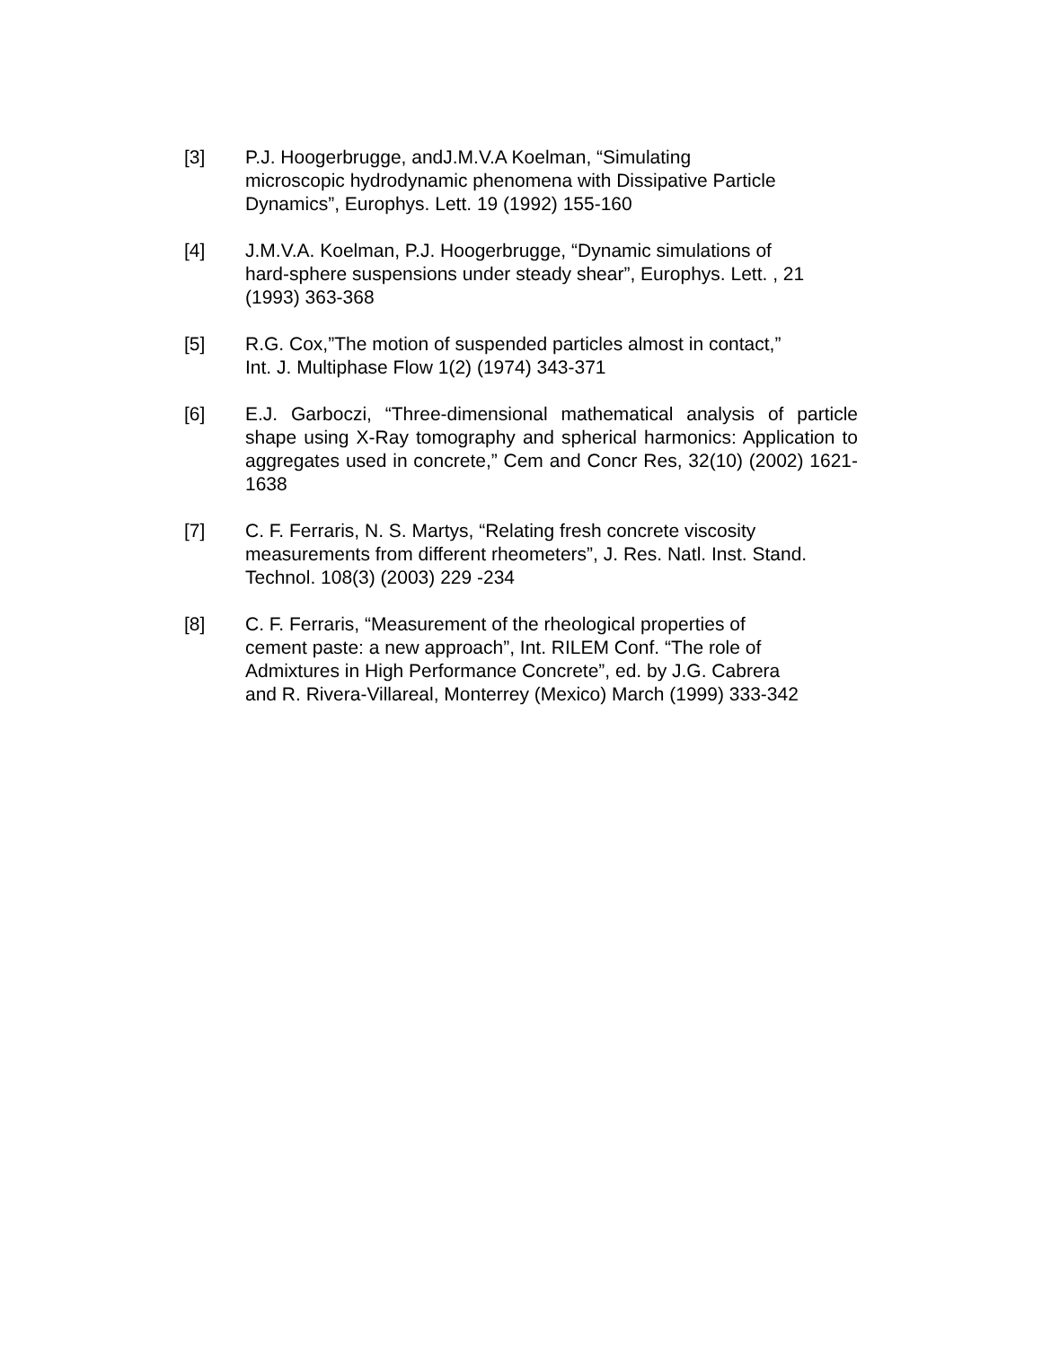[3] P.J. Hoogerbrugge, andJ.M.V.A Koelman, “Simulating
microscopic hydrodynamic phenomena with Dissipative Particle
Dynamics”, Europhys. Lett. 19 (1992) 155-160
[4] J.M.V.A. Koelman, P.J. Hoogerbrugge, “Dynamic simulations of
hard-sphere suspensions under steady shear”, Europhys. Lett. , 21
(1993) 363-368
[5] R.G. Cox,”The motion of suspended particles almost in contact,”
Int. J. Multiphase Flow 1(2) (1974) 343-371
[6] E.J. Garboczi, “Three-dimensional mathematical analysis of particle shape using X-Ray tomography and spherical harmonics: Application to aggregates used in concrete,” Cem and Concr Res, 32(10) (2002) 1621-1638
[7] C. F. Ferraris, N. S. Martys, “Relating fresh concrete viscosity
measurements from different rheometers”, J. Res. Natl. Inst. Stand.
Technol. 108(3) (2003) 229 -234
[8] C. F. Ferraris, “Measurement of the rheological properties of
cement paste: a new approach”, Int. RILEM Conf. “The role of
Admixtures in High Performance Concrete”, ed. by J.G. Cabrera
and R. Rivera-Villareal, Monterrey (Mexico) March (1999) 333-342